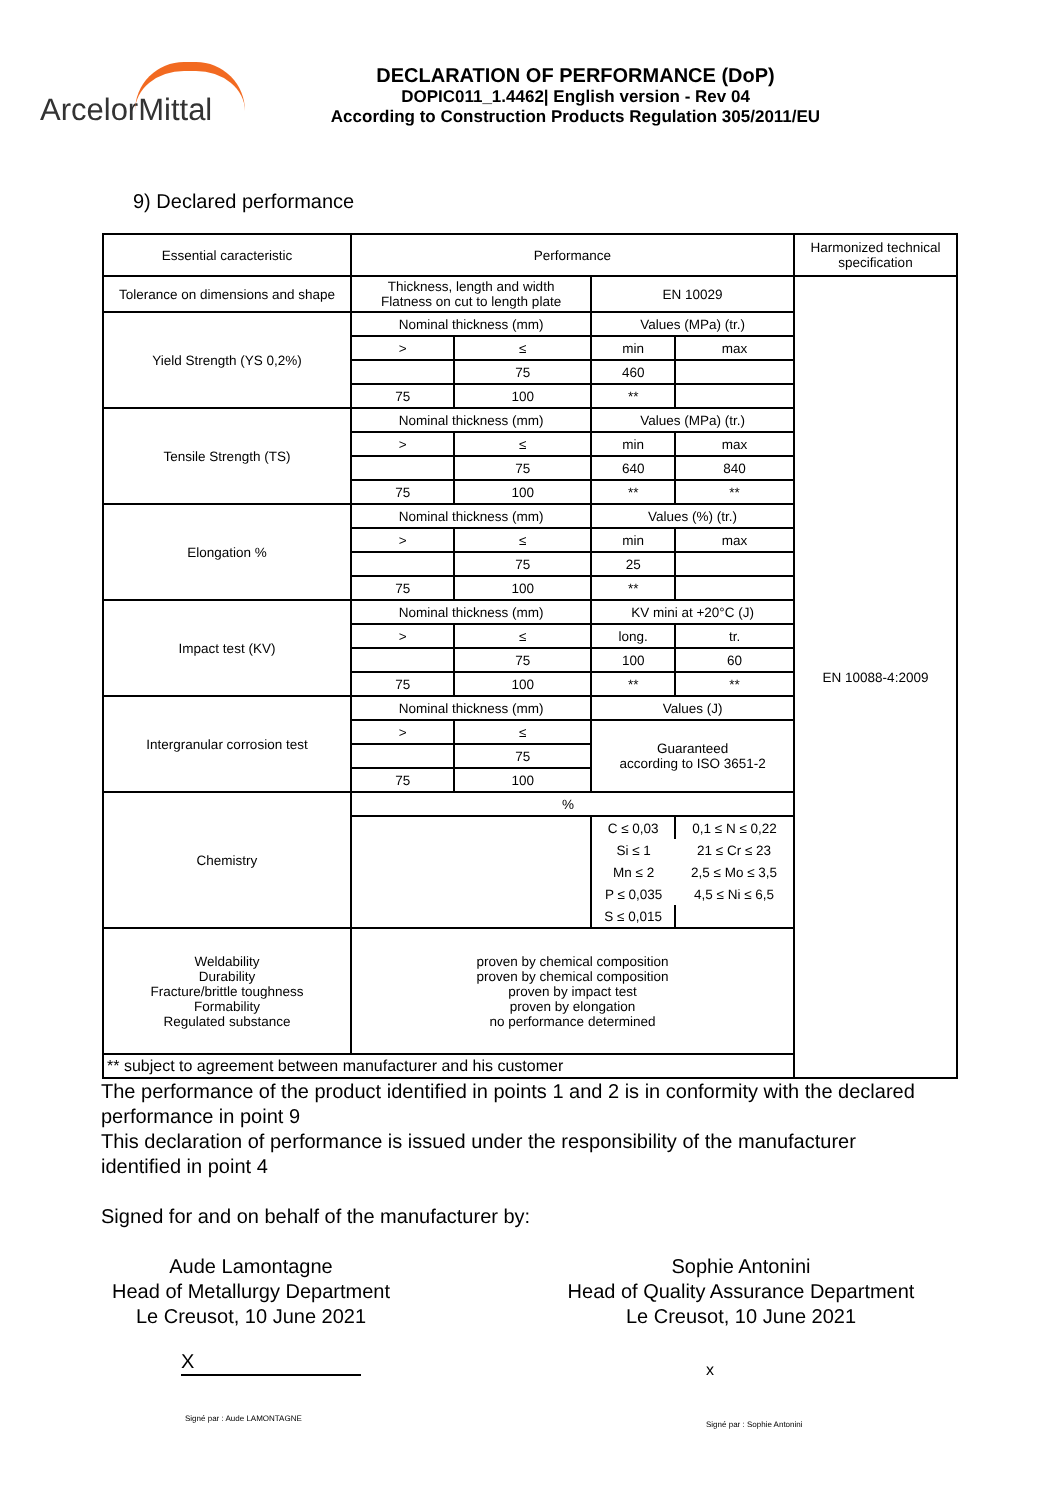ArcelorMittal
DECLARATION OF PERFORMANCE (DoP)
DOPIC011_1.4462| English version - Rev 04
According to Construction Products Regulation 305/2011/EU
9) Declared performance
| Essential caracteristic | Performance | | | | Harmonized technical specification |
| Tolerance on dimensions and shape | Thickness, length and width Flatness on cut to length plate | | EN 10029 | | EN 10088-4:2009 |
| Yield Strength (YS 0,2%) | Nominal thickness (mm) | | Values (MPa) (tr.) | | |
| | > | ≤ | min | max | |
| | | 75 | 460 | | |
| | 75 | 100 | ** | | |
| Tensile Strength (TS) | Nominal thickness (mm) | | Values (MPa) (tr.) | | |
| | > | ≤ | min | max | |
| | | 75 | 640 | 840 | |
| | 75 | 100 | ** | ** | |
| Elongation % | Nominal thickness (mm) | | Values (%) (tr.) | | |
| | > | ≤ | min | max | |
| | | 75 | 25 | | |
| | 75 | 100 | ** | | |
| Impact test (KV) | Nominal thickness (mm) | | KV mini at +20°C (J) | | |
| | > | ≤ | long. | tr. | |
| | | 75 | 100 | 60 | |
| | 75 | 100 | ** | ** | |
| Intergranular corrosion test | Nominal thickness (mm) | | Values (J) | | |
| | > | ≤ | Guaranteed according to ISO 3651-2 | | |
| | | 75 | | | |
| | 75 | 100 | | | |
| Chemistry | % | | | | |
| | | | C ≤ 0,03 | 0,1 ≤ N ≤ 0,22 | |
| | | | Si ≤ 1 | 21 ≤ Cr ≤ 23 | |
| | | | Mn ≤ 2 | 2,5 ≤ Mo ≤ 3,5 | |
| | | | P ≤ 0,035 | 4,5 ≤ Ni ≤ 6,5 | |
| | | | S ≤ 0,015 | | |
| Weldability Durability Fracture/brittle toughness Formability Regulated substance | proven by chemical composition proven by chemical composition proven by impact test proven by elongation no performance determined | | | | |
| ** subject to agreement between manufacturer and his customer | | | | | |
The performance of the product identified in points 1 and 2 is in conformity with the declared performance in point 9
This declaration of performance is issued under the responsibility of the manufacturer identified in point 4
Signed for and on behalf of the manufacturer by:
Aude Lamontagne
Head of Metallurgy Department
Le Creusot, 10 June 2021
X
Signé par : Aude LAMONTAGNE
Sophie Antonini
Head of Quality Assurance Department
Le Creusot, 10 June 2021
x
Signé par : Sophie Antonini